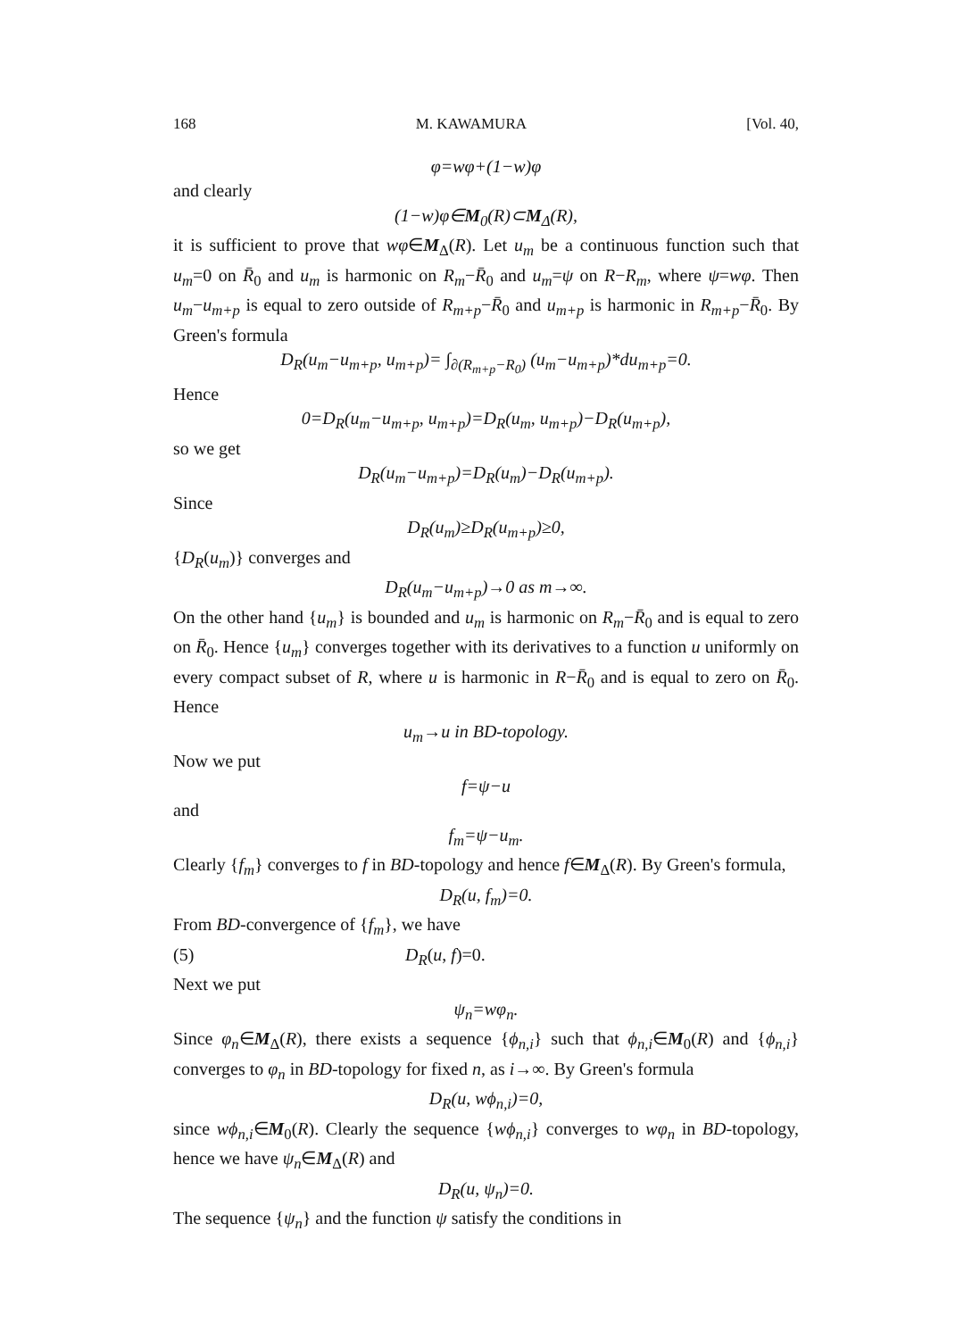168 M. KAWAMURA [Vol. 40,
φ=wφ+(1−w)φ
and clearly
(1−w)φ∈M<sub>0</sub>(R)⊂M<sub>Δ</sub>(R),
it is sufficient to prove that wφ∈M<sub>Δ</sub>(R). Let u<sub>m</sub> be a continuous function such that u<sub>m</sub>=0 on R̄<sub>0</sub> and u<sub>m</sub> is harmonic on R<sub>m</sub>−R̄<sub>0</sub> and u<sub>m</sub>=ψ on R−R<sub>m</sub>, where ψ=wφ. Then u<sub>m</sub>−u<sub>m+p</sub> is equal to zero outside of R<sub>m+p</sub>−R̄<sub>0</sub> and u<sub>m+p</sub> is harmonic in R<sub>m+p</sub>−R̄<sub>0</sub>. By Green's formula
D<sub>R</sub>(u<sub>m</sub>−u<sub>m+p</sub>, u<sub>m+p</sub>)= ∫<sub>∂(R<sub>m+p</sub>−R<sub>0</sub>)</sub> (u<sub>m</sub>−u<sub>m+p</sub>)*du<sub>m+p</sub>=0.
Hence
0=D<sub>R</sub>(u<sub>m</sub>−u<sub>m+p</sub>, u<sub>m+p</sub>)=D<sub>R</sub>(u<sub>m</sub>, u<sub>m+p</sub>)−D<sub>R</sub>(u<sub>m+p</sub>),
so we get
D<sub>R</sub>(u<sub>m</sub>−u<sub>m+p</sub>)=D<sub>R</sub>(u<sub>m</sub>)−D<sub>R</sub>(u<sub>m+p</sub>).
Since
D<sub>R</sub>(u<sub>m</sub>)≥D<sub>R</sub>(u<sub>m+p</sub>)≥0,
{D<sub>R</sub>(u<sub>m</sub>)} converges and
D<sub>R</sub>(u<sub>m</sub>−u<sub>m+p</sub>)→0 as m→∞.
On the other hand {u<sub>m</sub>} is bounded and u<sub>m</sub> is harmonic on R<sub>m</sub>−R̄<sub>0</sub> and is equal to zero on R̄<sub>0</sub>. Hence {u<sub>m</sub>} converges together with its derivatives to a function u uniformly on every compact subset of R, where u is harmonic in R−R̄<sub>0</sub> and is equal to zero on R̄<sub>0</sub>. Hence
u<sub>m</sub>→u in BD-topology.
Now we put
f=ψ−u
and
f<sub>m</sub>=ψ−u<sub>m</sub>.
Clearly {f<sub>m</sub>} converges to f in BD-topology and hence f∈M<sub>Δ</sub>(R). By Green's formula,
D<sub>R</sub>(u, f<sub>m</sub>)=0.
From BD-convergence of {f<sub>m</sub>}, we have
(5) D<sub>R</sub>(u, f)=0.
Next we put
ψ<sub>n</sub>=wφ<sub>n</sub>.
Since φ<sub>n</sub>∈M<sub>Δ</sub>(R), there exists a sequence {ϕ<sub>n,i</sub>} such that ϕ<sub>n,i</sub>∈M<sub>0</sub>(R) and {ϕ<sub>n,i</sub>} converges to φ<sub>n</sub> in BD-topology for fixed n, as i→∞. By Green's formula
D<sub>R</sub>(u, wϕ<sub>n,i</sub>)=0,
since wϕ<sub>n,i</sub>∈M<sub>0</sub>(R). Clearly the sequence {wϕ<sub>n,i</sub>} converges to wφ<sub>n</sub> in BD-topology, hence we have ψ<sub>n</sub>∈M<sub>Δ</sub>(R) and
D<sub>R</sub>(u, ψ<sub>n</sub>)=0.
The sequence {ψ<sub>n</sub>} and the function ψ satisfy the conditions in